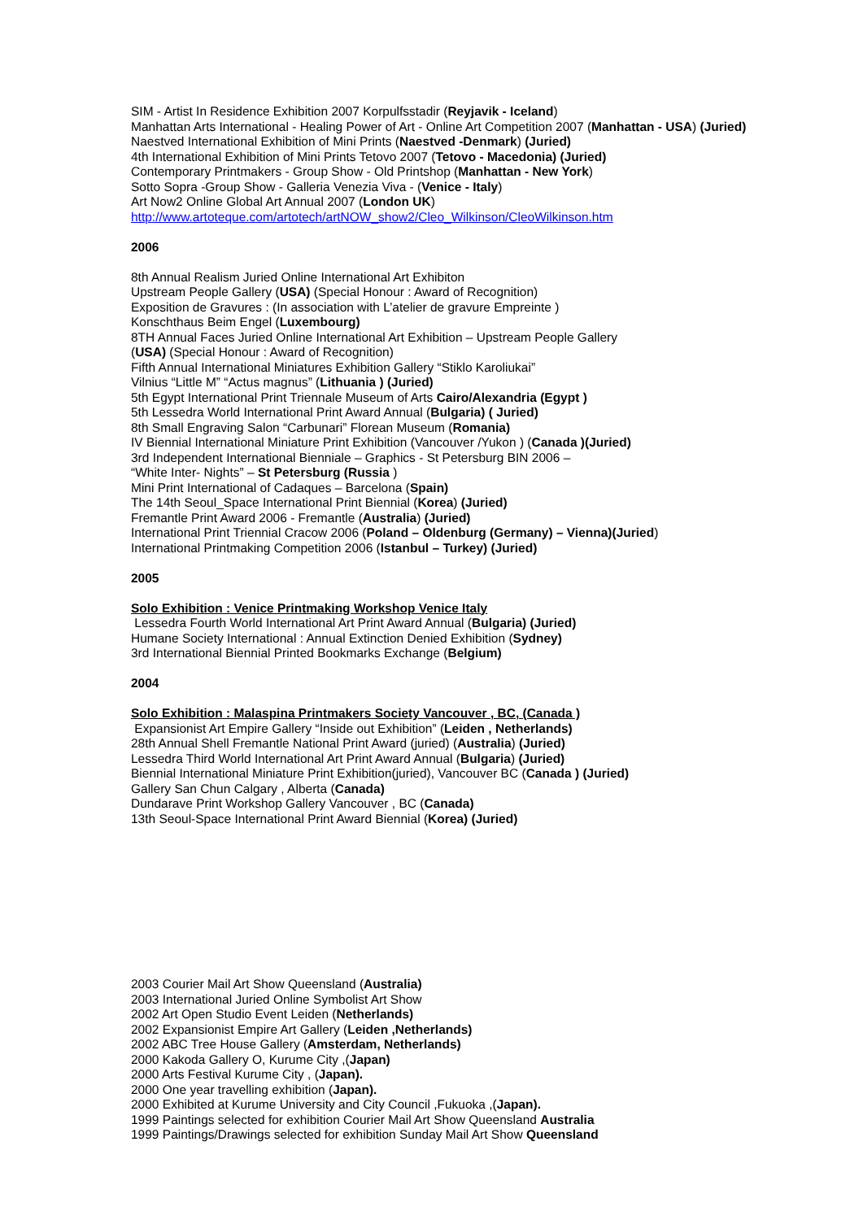SIM - Artist In Residence Exhibition 2007 Korpulfsstadir (Reyjavik - Iceland)
Manhattan Arts International - Healing Power of Art - Online Art Competition 2007 (Manhattan - USA) (Juried)
Naestved International Exhibition of Mini Prints (Naestved -Denmark) (Juried)
4th International Exhibition of Mini Prints Tetovo 2007 (Tetovo - Macedonia) (Juried)
Contemporary Printmakers - Group Show - Old Printshop (Manhattan - New York)
Sotto Sopra -Group Show - Galleria Venezia Viva - (Venice - Italy)
Art Now2 Online Global Art Annual 2007 (London UK)
http://www.artoteque.com/artotech/artNOW_show2/Cleo_Wilkinson/CleoWilkinson.htm
2006
8th Annual Realism Juried Online International Art Exhibiton
Upstream People Gallery (USA) (Special Honour : Award of Recognition)
Exposition de Gravures : (In association with L’atelier de gravure Empreinte )
Konschthaus Beim Engel (Luxembourg)
8TH Annual Faces Juried Online International Art Exhibition – Upstream People Gallery
(USA) (Special Honour : Award of Recognition)
Fifth Annual International Miniatures Exhibition Gallery “Stiklo Karoliukai”
Vilnius “Little M” “Actus magnus” (Lithuania ) (Juried)
5th Egypt International Print Triennale Museum of Arts Cairo/Alexandria (Egypt )
5th Lessedra World International Print Award Annual (Bulgaria) ( Juried)
8th Small Engraving Salon “Carbunari” Florean Museum (Romania)
IV Biennial International Miniature Print Exhibition (Vancouver /Yukon ) (Canada )(Juried)
3rd Independent International Bienniale – Graphics - St Petersburg BIN 2006 –
“White Inter- Nights” – St Petersburg (Russia )
Mini Print International of Cadaques – Barcelona (Spain)
The 14th Seoul_Space International Print Biennial (Korea) (Juried)
Fremantle Print Award 2006 - Fremantle (Australia) (Juried)
International Print Triennial Cracow 2006 (Poland – Oldenburg (Germany) – Vienna)(Juried)
International Printmaking Competition 2006 (Istanbul – Turkey) (Juried)
2005
Solo Exhibition : Venice Printmaking Workshop Venice Italy
Lessedra Fourth World International Art Print Award Annual (Bulgaria) (Juried)
Humane Society International : Annual Extinction Denied Exhibition (Sydney)
3rd International Biennial Printed Bookmarks Exchange (Belgium)
2004
Solo Exhibition : Malaspina Printmakers Society Vancouver , BC, (Canada )
Expansionist Art Empire Gallery “Inside out Exhibition” (Leiden , Netherlands)
28th Annual Shell Fremantle National Print Award (juried) (Australia) (Juried)
Lessedra Third World International Art Print Award Annual (Bulgaria) (Juried)
Biennial International Miniature Print Exhibition(juried), Vancouver BC (Canada ) (Juried)
Gallery San Chun Calgary , Alberta (Canada)
Dundarave Print Workshop Gallery Vancouver , BC (Canada)
13th Seoul-Space International Print Award Biennial (Korea) (Juried)
2003 Courier Mail Art Show Queensland (Australia)
2003 International Juried Online Symbolist Art Show
2002 Art Open Studio Event Leiden (Netherlands)
2002 Expansionist Empire Art Gallery (Leiden ,Netherlands)
2002 ABC Tree House Gallery (Amsterdam, Netherlands)
2000 Kakoda Gallery O, Kurume City ,(Japan)
2000 Arts Festival Kurume City , (Japan).
2000 One year travelling exhibition (Japan).
2000 Exhibited at Kurume University and City Council ,Fukuoka ,(Japan).
1999 Paintings selected for exhibition Courier Mail Art Show Queensland Australia
1999 Paintings/Drawings selected for exhibition Sunday Mail Art Show Queensland